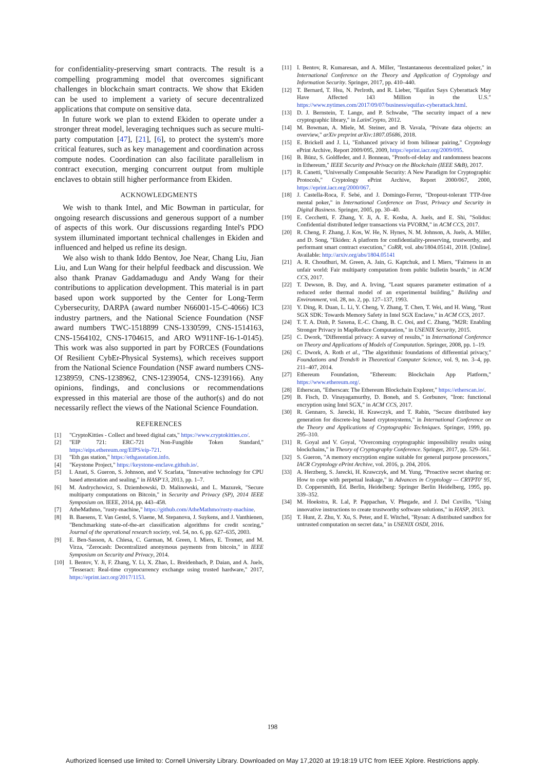for confidentiality-preserving smart contracts. The result is a compelling programming model that overcomes significant challenges in blockchain smart contracts. We show that Ekiden can be used to implement a variety of secure decentralized applications that compute on sensitive data.
In future work we plan to extend Ekiden to operate under a stronger threat model, leveraging techniques such as secure multi-party computation [47], [21], [6], to protect the system's more critical features, such as key management and coordination across compute nodes. Coordination can also facilitate parallelism in contract execution, merging concurrent output from multiple enclaves to obtain still higher performance from Ekiden.
ACKNOWLEDGMENTS
We wish to thank Intel, and Mic Bowman in particular, for ongoing research discussions and generous support of a number of aspects of this work. Our discussions regarding Intel's PDO system illuminated important technical challenges in Ekiden and influenced and helped us refine its design.
We also wish to thank Iddo Bentov, Joe Near, Chang Liu, Jian Liu, and Lun Wang for their helpful feedback and discussion. We also thank Pranav Gaddamadugu and Andy Wang for their contributions to application development. This material is in part based upon work supported by the Center for Long-Term Cybersecurity, DARPA (award number N66001-15-C-4066) IC3 industry partners, and the National Science Foundation (NSF award numbers TWC-1518899 CNS-1330599, CNS-1514163, CNS-1564102, CNS-1704615, and ARO W911NF-16-1-0145). This work was also supported in part by FORCES (Foundations Of Resilient CybEr-Physical Systems), which receives support from the National Science Foundation (NSF award numbers CNS-1238959, CNS-1238962, CNS-1239054, CNS-1239166). Any opinions, findings, and conclusions or recommendations expressed in this material are those of the author(s) and do not necessarily reflect the views of the National Science Foundation.
REFERENCES
[1] "CryptoKitties - Collect and breed digital cats," https://www.cryptokitties.co/.
[2] "EIP 721: ERC-721 Non-Fungible Token Standard," https://eips.ethereum.org/EIPS/eip-721.
[3] "Eth gas station," https://ethgasstation.info.
[4] "Keystone Project," https://keystone-enclave.github.io/.
[5] I. Anati, S. Gueron, S. Johnson, and V. Scarlata, "Innovative technology for CPU based attestation and sealing," in HASP'13, 2013, pp. 1–7.
[6] M. Andrychowicz, S. Dziembowski, D. Malinowski, and L. Mazurek, "Secure multiparty computations on Bitcoin," in Security and Privacy (SP), 2014 IEEE Symposium on. IEEE, 2014, pp. 443–458.
[7] AtheMathmo, "rusty-machine," https://github.com/AtheMathmo/rusty-machine.
[8] B. Baesens, T. Van Gestel, S. Viaene, M. Stepanova, J. Suykens, and J. Vanthienen, "Benchmarking state-of-the-art classification algorithms for credit scoring," Journal of the operational research society, vol. 54, no. 6, pp. 627–635, 2003.
[9] E. Ben-Sasson, A. Chiesa, C. Garman, M. Green, I. Miers, E. Tromer, and M. Virza, "Zerocash: Decentralized anonymous payments from bitcoin," in IEEE Symposium on Security and Privacy, 2014.
[10] I. Bentov, Y. Ji, F. Zhang, Y. Li, X. Zhao, L. Breidenbach, P. Daian, and A. Juels, "Tesseract: Real-time cryptocurrency exchange using trusted hardware," 2017, https://eprint.iacr.org/2017/1153.
[11] I. Bentov, R. Kumaresan, and A. Miller, "Instantaneous decentralized poker," in International Conference on the Theory and Application of Cryptology and Information Security. Springer, 2017, pp. 410–440.
[12] T. Bernard, T. Hsu, N. Perlroth, and R. Lieber, "Equifax Says Cyberattack May Have Affected 143 Million in the U.S." https://www.nytimes.com/2017/09/07/business/equifax-cyberattack.html.
[13] D. J. Bernstein, T. Lange, and P. Schwabe, "The security impact of a new cryptographic library," in LatinCrypto, 2012.
[14] M. Bowman, A. Miele, M. Steiner, and B. Vavala, "Private data objects: an overview," arXiv preprint arXiv:1807.05686, 2018.
[15] E. Brickell and J. Li, "Enhanced privacy id from bilinear pairing," Cryptology ePrint Archive, Report 2009/095, 2009, https://eprint.iacr.org/2009/095.
[16] B. Bünz, S. Goldfeder, and J. Bonneau, "Proofs-of-delay and randomness beacons in Ethereum," IEEE Security and Privacy on the Blockchain (IEEE S&B), 2017.
[17] R. Canetti, "Universally Composable Security: A New Paradigm for Cryptographic Protocols," Cryptology ePrint Archive, Report 2000/067, 2000, https://eprint.iacr.org/2000/067.
[18] J. Castella-Roca, F. Sebé, and J. Domingo-Ferrer, "Dropout-tolerant TTP-free mental poker," in International Conference on Trust, Privacy and Security in Digital Business. Springer, 2005, pp. 30–40.
[19] E. Cecchetti, F. Zhang, Y. Ji, A. E. Kosba, A. Juels, and E. Shi, "Solidus: Confidential distributed ledger transactions via PVORM," in ACM CCS, 2017.
[20] R. Cheng, F. Zhang, J. Kos, W. He, N. Hynes, N. M. Johnson, A. Juels, A. Miller, and D. Song, "Ekiden: A platform for confidentiality-preserving, trustworthy, and performant smart contract execution," CoRR, vol. abs/1804.05141, 2018. [Online]. Available: http://arxiv.org/abs/1804.05141
[21] A. R. Choudhuri, M. Green, A. Jain, G. Kaptchuk, and I. Miers, "Fairness in an unfair world: Fair multiparty computation from public bulletin boards," in ACM CCS, 2017.
[22] T. Dewson, B. Day, and A. Irving, "Least squares parameter estimation of a reduced order thermal model of an experimental building," Building and Environment, vol. 28, no. 2, pp. 127–137, 1993.
[23] Y. Ding, R. Duan, L. Li, Y. Cheng, Y. Zhang, T. Chen, T. Wei, and H. Wang, "Rust SGX SDK: Towards Memory Safety in Intel SGX Enclave," in ACM CCS, 2017.
[24] T. T. A. Dinh, P. Saxena, E.-C. Chang, B. C. Ooi, and C. Zhang, "M2R: Enabling Stronger Privacy in MapReduce Computation," in USENIX Security, 2015.
[25] C. Dwork, "Differential privacy: A survey of results," in International Conference on Theory and Applications of Models of Computation. Springer, 2008, pp. 1–19.
[26] C. Dwork, A. Roth et al., "The algorithmic foundations of differential privacy," Foundations and Trends® in Theoretical Computer Science, vol. 9, no. 3–4, pp. 211–407, 2014.
[27] Ethereum Foundation, "Ethereum: Blockchain App Platform," https://www.ethereum.org/.
[28] Etherscan, "Etherscan: The Ethereum Blockchain Explorer," https://etherscan.io/.
[29] B. Fisch, D. Vinayagamurthy, D. Boneh, and S. Gorbunov, "Iron: functional encryption using Intel SGX," in ACM CCS, 2017.
[30] R. Gennaro, S. Jarecki, H. Krawczyk, and T. Rabin, "Secure distributed key generation for discrete-log based cryptosystems," in International Conference on the Theory and Applications of Cryptographic Techniques. Springer, 1999, pp. 295–310.
[31] R. Goyal and V. Goyal, "Overcoming cryptographic impossibility results using blockchains," in Theory of Cryptography Conference. Springer, 2017, pp. 529–561.
[32] S. Gueron, "A memory encryption engine suitable for general purpose processors," IACR Cryptology ePrint Archive, vol. 2016, p. 204, 2016.
[33] A. Herzberg, S. Jarecki, H. Krawczyk, and M. Yung, "Proactive secret sharing or: How to cope with perpetual leakage," in Advances in Cryptology — CRYPT0' 95, D. Coppersmith, Ed. Berlin, Heidelberg: Springer Berlin Heidelberg, 1995, pp. 339–352.
[34] M. Hoekstra, R. Lal, P. Pappachan, V. Phegade, and J. Del Cuvillo, "Using innovative instructions to create trustworthy software solutions," in HASP, 2013.
[35] T. Hunt, Z. Zhu, Y. Xu, S. Peter, and E. Witchel, "Ryoan: A distributed sandbox for untrusted computation on secret data," in USENIX OSDI, 2016.
198
Authorized licensed use limited to: Cornell University Library. Downloaded on May 17,2020 at 19:18:19 UTC from IEEE Xplore. Restrictions apply.